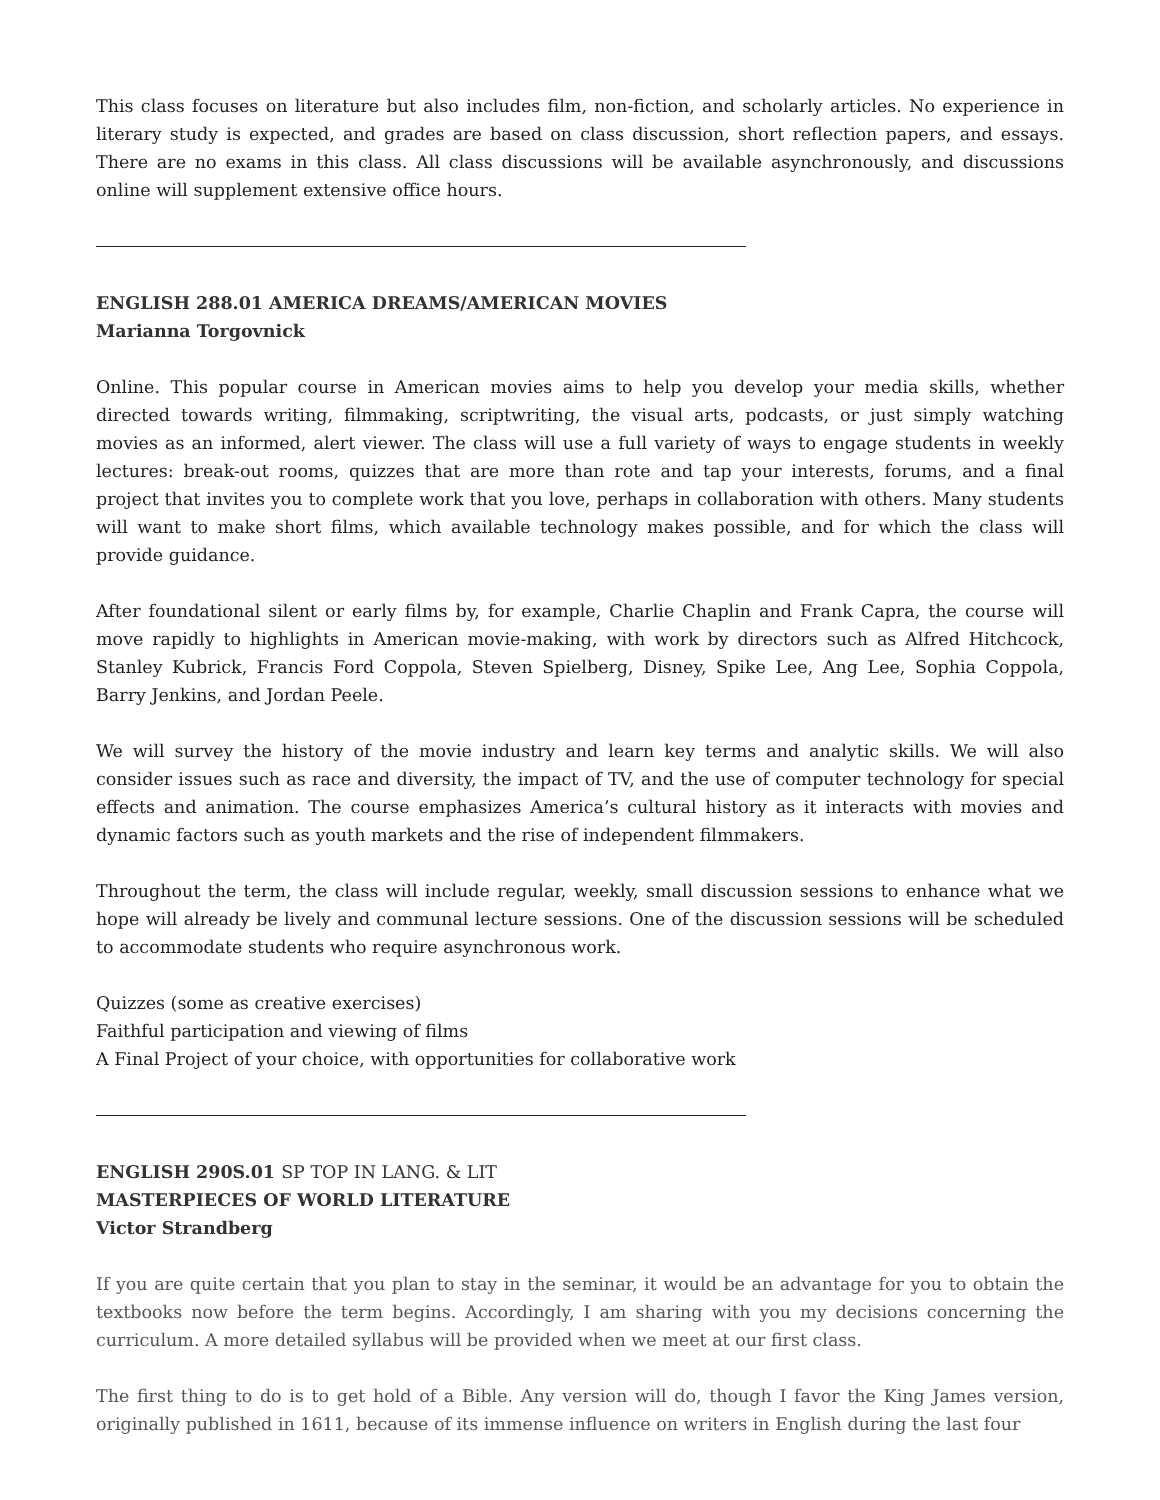This class focuses on literature but also includes film, non-fiction, and scholarly articles. No experience in literary study is expected, and grades are based on class discussion, short reflection papers, and essays. There are no exams in this class. All class discussions will be available asynchronously, and discussions online will supplement extensive office hours.
ENGLISH 288.01 AMERICA DREAMS/AMERICAN MOVIES
Marianna Torgovnick
Online. This popular course in American movies aims to help you develop your media skills, whether directed towards writing, filmmaking, scriptwriting, the visual arts, podcasts, or just simply watching movies as an informed, alert viewer. The class will use a full variety of ways to engage students in weekly lectures: break-out rooms, quizzes that are more than rote and tap your interests, forums, and a final project that invites you to complete work that you love, perhaps in collaboration with others. Many students will want to make short films, which available technology makes possible, and for which the class will provide guidance.
After foundational silent or early films by, for example, Charlie Chaplin and Frank Capra, the course will move rapidly to highlights in American movie-making, with work by directors such as Alfred Hitchcock, Stanley Kubrick, Francis Ford Coppola, Steven Spielberg, Disney, Spike Lee, Ang Lee, Sophia Coppola, Barry Jenkins, and Jordan Peele.
We will survey the history of the movie industry and learn key terms and analytic skills. We will also consider issues such as race and diversity, the impact of TV, and the use of computer technology for special effects and animation. The course emphasizes America’s cultural history as it interacts with movies and dynamic factors such as youth markets and the rise of independent filmmakers.
Throughout the term, the class will include regular, weekly, small discussion sessions to enhance what we hope will already be lively and communal lecture sessions. One of the discussion sessions will be scheduled to accommodate students who require asynchronous work.
Quizzes (some as creative exercises)
Faithful participation and viewing of films
A Final Project of your choice, with opportunities for collaborative work
ENGLISH 290S.01 SP TOP IN LANG. & LIT
MASTERPIECES OF WORLD LITERATURE
Victor Strandberg
If you are quite certain that you plan to stay in the seminar, it would be an advantage for you to obtain the textbooks now before the term begins. Accordingly, I am sharing with you my decisions concerning the curriculum. A more detailed syllabus will be provided when we meet at our first class.
The first thing to do is to get hold of a Bible. Any version will do, though I favor the King James version, originally published in 1611, because of its immense influence on writers in English during the last four